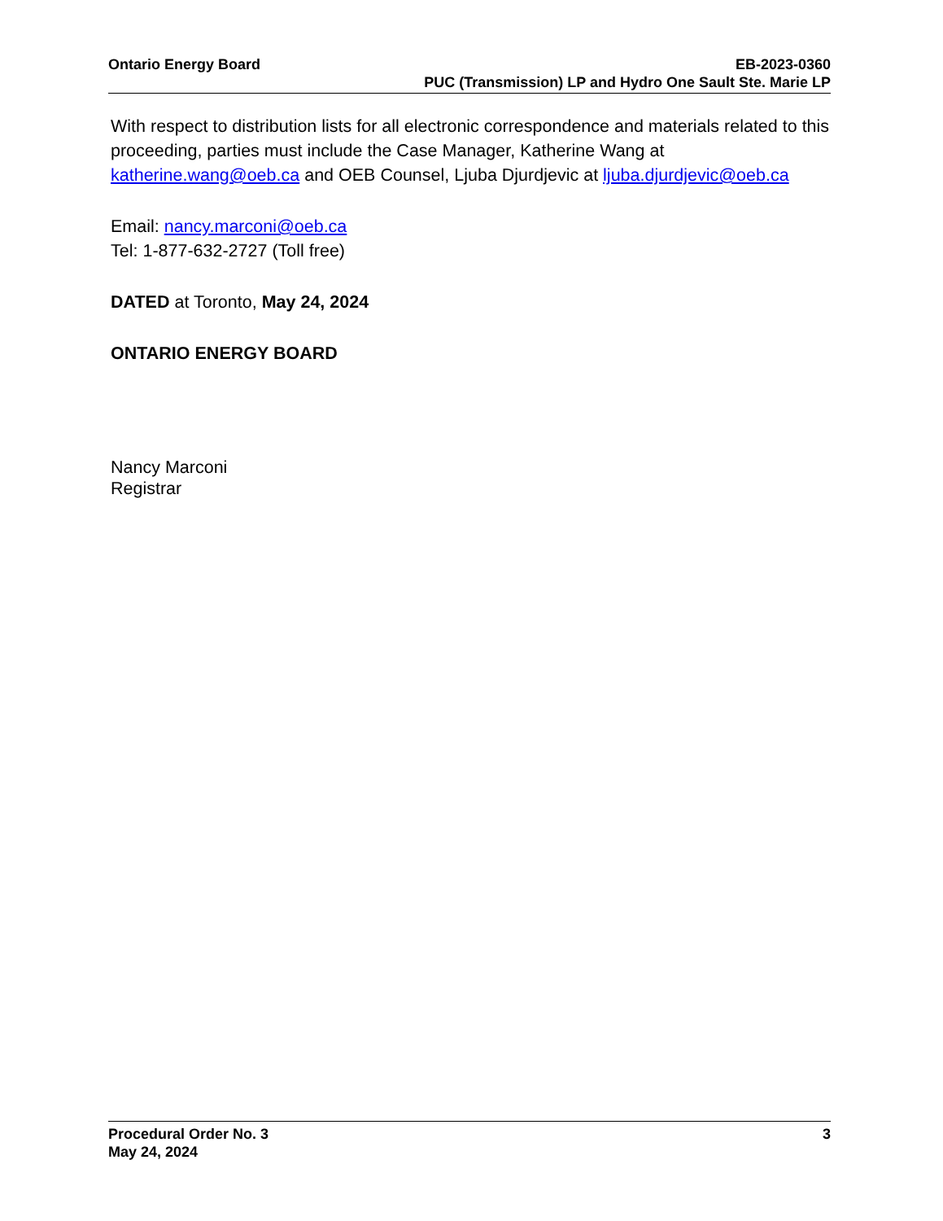Ontario Energy Board EB-2023-0360
PUC (Transmission) LP and Hydro One Sault Ste. Marie LP
With respect to distribution lists for all electronic correspondence and materials related to this proceeding, parties must include the Case Manager, Katherine Wang at katherine.wang@oeb.ca and OEB Counsel, Ljuba Djurdjevic at ljuba.djurdjevic@oeb.ca
Email: nancy.marconi@oeb.ca
Tel: 1-877-632-2727 (Toll free)
DATED at Toronto, May 24, 2024
ONTARIO ENERGY BOARD
Nancy Marconi
Registrar
Procedural Order No. 3
May 24, 2024
3